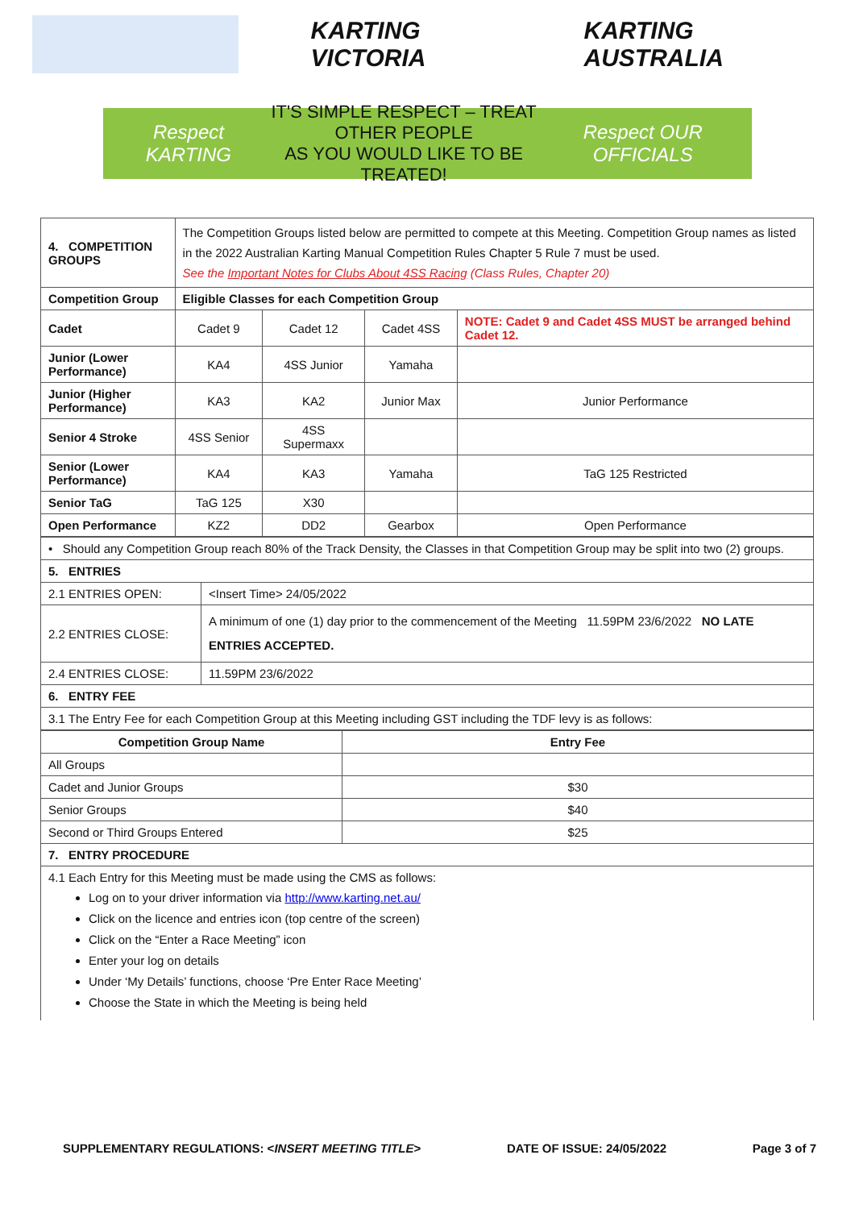KARTING VICTORIA KARTING AUSTRALIA
Respect KARTING IT'S SIMPLE RESPECT – TREAT OTHER PEOPLE
AS YOU WOULD LIKE TO BE TREATED! Respect OUR OFFICIALS
| 4. COMPETITION GROUPS | The Competition Groups listed below are permitted to compete at this Meeting. Competition Group names as listed in the 2022 Australian Karting Manual Competition Rules Chapter 5 Rule 7 must be used. See the Important Notes for Clubs About 4SS Racing (Class Rules, Chapter 20) | | | |
| Competition Group | Eligible Classes for each Competition Group | | | |
| Cadet | Cadet 9 | Cadet 12 | Cadet 4SS | NOTE: Cadet 9 and Cadet 4SS MUST be arranged behind Cadet 12. |
| Junior (Lower Performance) | KA4 | 4SS Junior | Yamaha | |
| Junior (Higher Performance) | KA3 | KA2 | Junior Max | Junior Performance |
| Senior 4 Stroke | 4SS Senior | 4SS Supermaxx | | |
| Senior (Lower Performance) | KA4 | KA3 | Yamaha | TaG 125 Restricted |
| Senior TaG | TaG 125 | X30 | | |
| Open Performance | KZ2 | DD2 | Gearbox | Open Performance |
| • Should any Competition Group reach 80% of the Track Density, the Classes in that Competition Group may be split into two (2) groups. | |
| 5. ENTRIES | |
| 2.1 ENTRIES OPEN: | <Insert Time> 24/05/2022 |
| 2.2 ENTRIES CLOSE: | A minimum of one (1) day prior to the commencement of the Meeting 11.59PM 23/6/2022 NO LATE ENTRIES ACCEPTED. |
| 2.4 ENTRIES CLOSE: | 11.59PM 23/6/2022 |
| 6. ENTRY FEE | |
| 3.1 The Entry Fee for each Competition Group at this Meeting including GST including the TDF levy is as follows: | |
| Competition Group Name | Entry Fee |
| --- | --- |
| All Groups | |
| Cadet and Junior Groups | $30 |
| Senior Groups | $40 |
| Second or Third Groups Entered | $25 |
| 7. ENTRY PROCEDURE | |
| 4.1 Each Entry for this Meeting must be made using the CMS as follows: Log on to your driver information via http://www.karting.net.au/ Click on the licence and entries icon (top centre of the screen) Click on the “Enter a Race Meeting” icon Enter your log on details Under ‘My Details’ functions, choose ‘Pre Enter Race Meeting’ Choose the State in which the Meeting is being held | |
SUPPLEMENTARY REGULATIONS: <INSERT MEETING TITLE> DATE OF ISSUE: 24/05/2022 Page 3 of 7